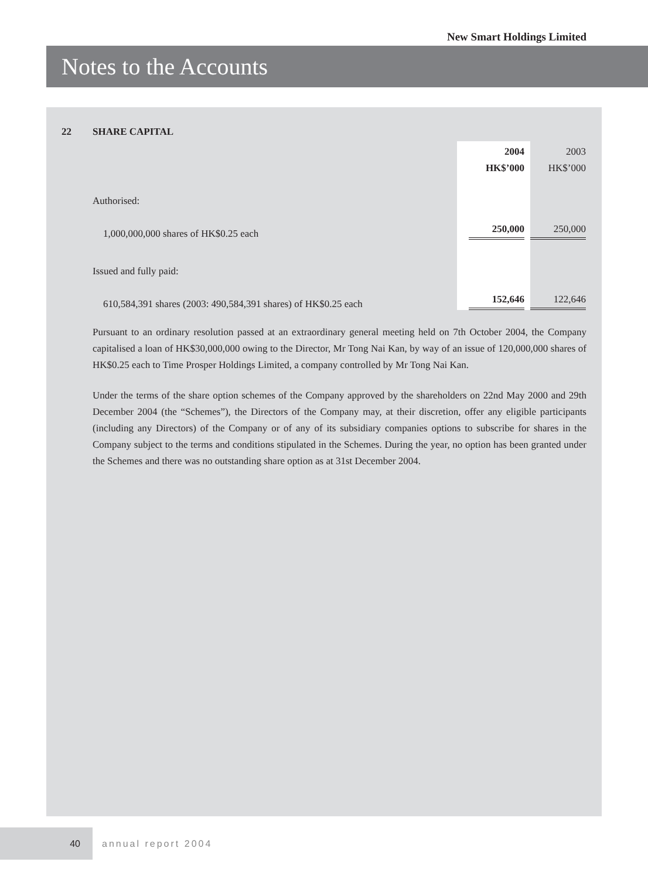New Smart Holdings Limited
Notes to the Accounts
22 SHARE CAPITAL
| | 2004 | 2003 |
| | HK$’000 | HK$’000 |
| Authorised: | | |
| 1,000,000,000 shares of HK$0.25 each | 250,000 | 250,000 |
| Issued and fully paid: | | |
| 610,584,391 shares (2003: 490,584,391 shares) of HK$0.25 each | 152,646 | 122,646 |
Pursuant to an ordinary resolution passed at an extraordinary general meeting held on 7th October 2004, the Company capitalised a loan of HK$30,000,000 owing to the Director, Mr Tong Nai Kan, by way of an issue of 120,000,000 shares of HK$0.25 each to Time Prosper Holdings Limited, a company controlled by Mr Tong Nai Kan.
Under the terms of the share option schemes of the Company approved by the shareholders on 22nd May 2000 and 29th December 2004 (the “Schemes”), the Directors of the Company may, at their discretion, offer any eligible participants (including any Directors) of the Company or of any of its subsidiary companies options to subscribe for shares in the Company subject to the terms and conditions stipulated in the Schemes. During the year, no option has been granted under the Schemes and there was no outstanding share option as at 31st December 2004.
40 annual report 2004